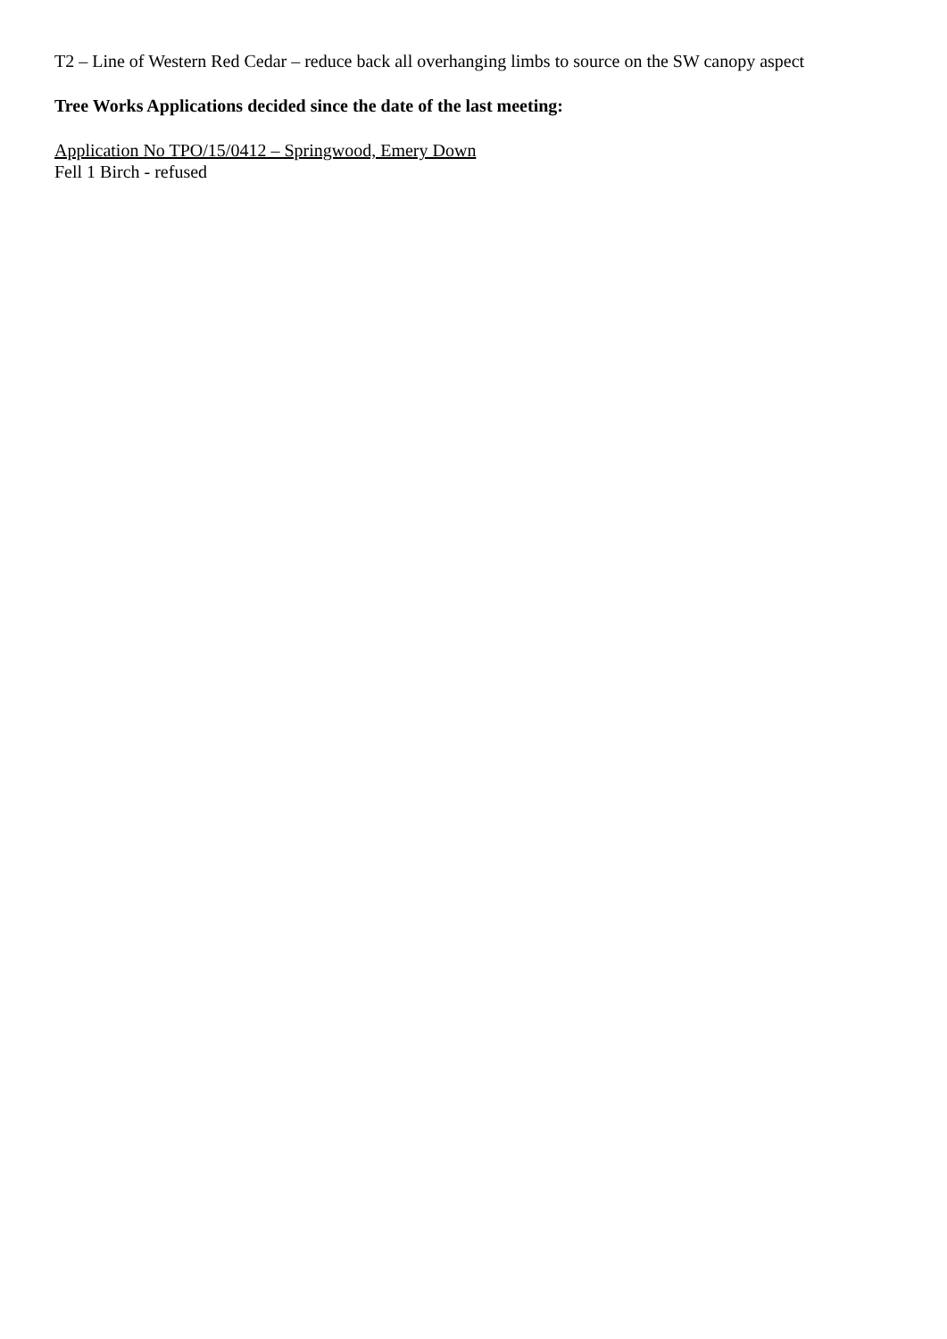T2 – Line of Western Red Cedar – reduce back all overhanging limbs to source on the SW canopy aspect
Tree Works Applications decided since the date of the last meeting:
Application No TPO/15/0412 – Springwood, Emery Down
Fell 1 Birch - refused